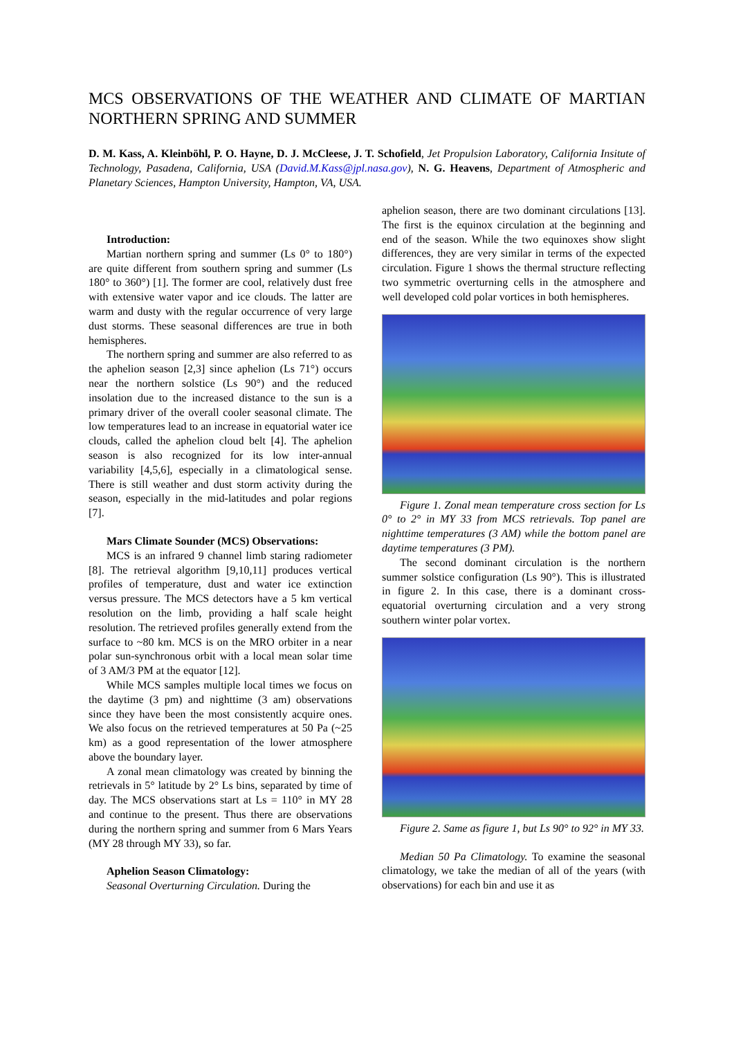MCS OBSERVATIONS OF THE WEATHER AND CLIMATE OF MARTIAN NORTHERN SPRING AND SUMMER
D. M. Kass, A. Kleinböhl, P. O. Hayne, D. J. McCleese, J. T. Schofield, Jet Propulsion Laboratory, California Insitute of Technology, Pasadena, California, USA (David.M.Kass@jpl.nasa.gov), N. G. Heavens, Department of Atmospheric and Planetary Sciences, Hampton University, Hampton, VA, USA.
Introduction:
Martian northern spring and summer (Ls 0° to 180°) are quite different from southern spring and summer (Ls 180° to 360°) [1]. The former are cool, relatively dust free with extensive water vapor and ice clouds. The latter are warm and dusty with the regular occurrence of very large dust storms. These seasonal differences are true in both hemispheres.
The northern spring and summer are also referred to as the aphelion season [2,3] since aphelion (Ls 71°) occurs near the northern solstice (Ls 90°) and the reduced insolation due to the increased distance to the sun is a primary driver of the overall cooler seasonal climate. The low temperatures lead to an increase in equatorial water ice clouds, called the aphelion cloud belt [4]. The aphelion season is also recognized for its low inter-annual variability [4,5,6], especially in a climatological sense. There is still weather and dust storm activity during the season, especially in the mid-latitudes and polar regions [7].
Mars Climate Sounder (MCS) Observations:
MCS is an infrared 9 channel limb staring radiometer [8]. The retrieval algorithm [9,10,11] produces vertical profiles of temperature, dust and water ice extinction versus pressure. The MCS detectors have a 5 km vertical resolution on the limb, providing a half scale height resolution. The retrieved profiles generally extend from the surface to ~80 km. MCS is on the MRO orbiter in a near polar sun-synchronous orbit with a local mean solar time of 3 AM/3 PM at the equator [12].
While MCS samples multiple local times we focus on the daytime (3 pm) and nighttime (3 am) observations since they have been the most consistently acquire ones. We also focus on the retrieved temperatures at 50 Pa (~25 km) as a good representation of the lower atmosphere above the boundary layer.
A zonal mean climatology was created by binning the retrievals in 5° latitude by 2° Ls bins, separated by time of day. The MCS observations start at Ls = 110° in MY 28 and continue to the present. Thus there are observations during the northern spring and summer from 6 Mars Years (MY 28 through MY 33), so far.
Aphelion Season Climatology:
Seasonal Overturning Circulation. During the
aphelion season, there are two dominant circulations [13]. The first is the equinox circulation at the beginning and end of the season. While the two equinoxes show slight differences, they are very similar in terms of the expected circulation. Figure 1 shows the thermal structure reflecting two symmetric overturning cells in the atmosphere and well developed cold polar vortices in both hemispheres.
Figure 1. Zonal mean temperature cross section for Ls 0° to 2° in MY 33 from MCS retrievals. Top panel are nighttime temperatures (3 AM) while the bottom panel are daytime temperatures (3 PM).
The second dominant circulation is the northern summer solstice configuration (Ls 90°). This is illustrated in figure 2. In this case, there is a dominant cross-equatorial overturning circulation and a very strong southern winter polar vortex.
Figure 2. Same as figure 1, but Ls 90° to 92° in MY 33.
Median 50 Pa Climatology. To examine the seasonal climatology, we take the median of all of the years (with observations) for each bin and use it as